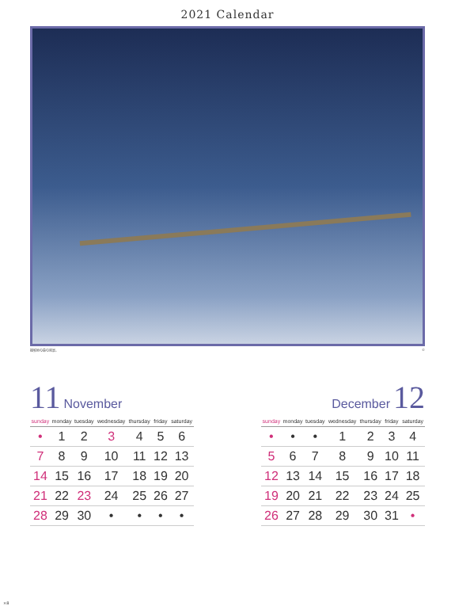2021 Calendar
撮影地の森の風景。 ©
11 November
| sunday | monday | tuesday | wednesday | thursday | friday | saturday |
| --- | --- | --- | --- | --- | --- | --- |
| • | 1 | 2 | 3 | 4 | 5 | 6 |
| 7 | 8 | 9 | 10 | 11 | 12 | 13 |
| 14 | 15 | 16 | 17 | 18 | 19 | 20 |
| 21 | 22 | 23 | 24 | 25 | 26 | 27 |
| 28 | 29 | 30 | • | • | • | • |
December 12
| sunday | monday | tuesday | wednesday | thursday | friday | saturday |
| --- | --- | --- | --- | --- | --- | --- |
| • | • | • | 1 | 2 | 3 | 4 |
| 5 | 6 | 7 | 8 | 9 | 10 | 11 |
| 12 | 13 | 14 | 15 | 16 | 17 | 18 |
| 19 | 20 | 21 | 22 | 23 | 24 | 25 |
| 26 | 27 | 28 | 29 | 30 | 31 | • |
×8